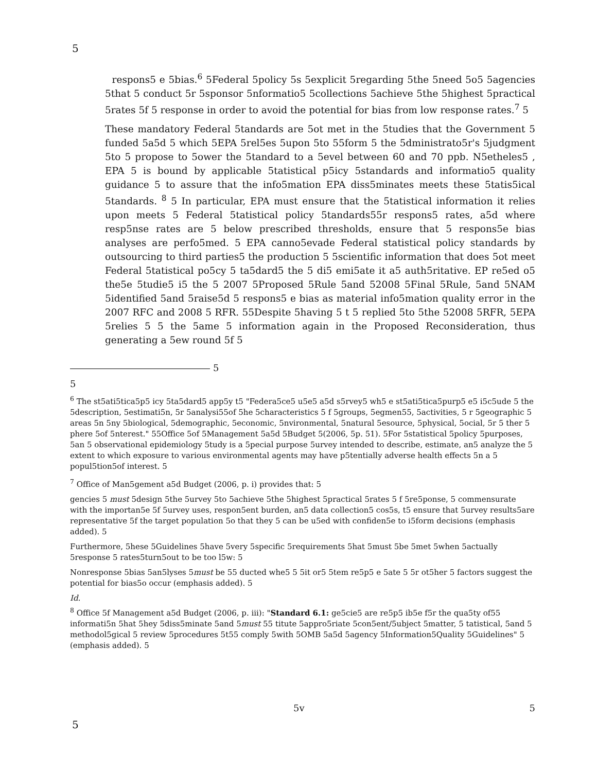5
respons5 e 5bias.<sup>6</sup> 5Federal 5policy 5s 5explicit 5regarding 5the 5need 5o5 5agencies 5that 5 conduct 5r 5sponsor 5nformatio5 5collections 5achieve 5the 5highest 5practical 5rates 5f 5 response in order to avoid the potential for bias from low response rates.<sup>7</sup> 5
These mandatory Federal 5tandards are 5ot met in the 5tudies that the Government 5 funded 5a5d 5 which 5EPA 5rel5es 5upon 5to 55form 5 the 5dministrato5r's 5judgment 5to 5 propose to 5ower the 5tandard to a 5evel between 60 and 70 ppb. N5etheles5 , EPA 5 is bound by applicable 5tatistical p5icy 5standards and informatio5 quality guidance 5 to assure that the info5mation EPA diss5minates meets these 5tatis5ical 5tandards. <sup>8</sup> 5 In particular, EPA must ensure that the 5tatistical information it relies upon meets 5 Federal 5tatistical policy 5tandards55r respons5 rates, a5d where resp5nse rates are 5 below prescribed thresholds, ensure that 5 respons5e bias analyses are perfo5med. 5 EPA canno5evade Federal statistical policy standards by outsourcing to third parties5 the production 5 5scientific information that does 5ot meet Federal 5tatistical po5cy 5 ta5dard5 the 5 di5 emi5ate it a5 auth5ritative. EP re5ed o5 the5e 5tudie5 i5 the 5 2007 5Proposed 5Rule 5and 52008 5Final 5Rule, 5and 5NAM 5identified 5and 5raise5d 5 respons5 e bias as material info5mation quality error in the 2007 RFC and 2008 5 RFR. 55Despite 5having 5 t 5 replied 5to 5the 52008 5RFR, 5EPA 5relies 5 5 the 5ame 5 information again in the Proposed Reconsideration, thus generating a 5ew round 5f 5
5
5
<sup>6</sup> The st5ati5tica5p5 icy 5ta5dard5 app5y t5 "Federa5ce5 u5e5 a5d s5rvey5 wh5 e st5ati5tica5purp5 e5 i5c5ude 5 the 5description, 5estimati5n, 5r 5analysi55of 5he 5characteristics 5 f 5groups, 5egmen55, 5activities, 5 r 5geographic 5 areas 5n 5ny 5biological, 5demographic, 5economic, 5nvironmental, 5natural 5esource, 5physical, 5ocial, 5r 5 ther 5 phere 5of 5nterest." 55Office 5of 5Management 5a5d 5Budget 5(2006, 5p. 51). 5For 5statistical 5policy 5purposes, 5an 5 observational epidemiology 5tudy is a 5pecial purpose 5urvey intended to describe, estimate, an5 analyze the 5 extent to which exposure to various environmental agents may have p5tentially adverse health effects 5n a 5 popul5tion5of interest. 5
<sup>7</sup> Office of Man5gement a5d Budget (2006, p. i) provides that: 5
gencies 5 must 5design 5the 5urvey 5to 5achieve 5the 5highest 5practical 5rates 5 f 5re5ponse, 5 commensurate with the importan5e 5f 5urvey uses, respon5ent burden, an5 data collection5 cos5s, t5 ensure that 5urvey results5are representative 5f the target population 5o that they 5 can be u5ed with confiden5e to i5form decisions (emphasis added). 5
Furthermore, 5hese 5Guidelines 5have 5very 5specific 5requirements 5hat 5must 5be 5met 5when 5actually 5response 5 rates5turn5out to be too l5w: 5
Nonresponse 5bias 5an5lyses 5must be 55 ducted whe5 5 5it or5 5tem re5p5 e 5ate 5 5r ot5her 5 factors suggest the potential for bias5o occur (emphasis added). 5
Id.
<sup>8</sup> Office 5f Management a5d Budget (2006, p. iii): "Standard 6.1: ge5cie5 are re5p5 ib5e f5r the qua5ty of55 informati5n 5hat 5hey 5diss5minate 5and 5must 55 titute 5appro5riate 5con5ent/5ubject 5matter, 5 tatistical, 5and 5 methodol5gical 5 review 5procedures 5t55 comply 5with 5OMB 5a5d 5agency 5Information5Quality 5Guidelines" 5 (emphasis added). 5
5v 5
5